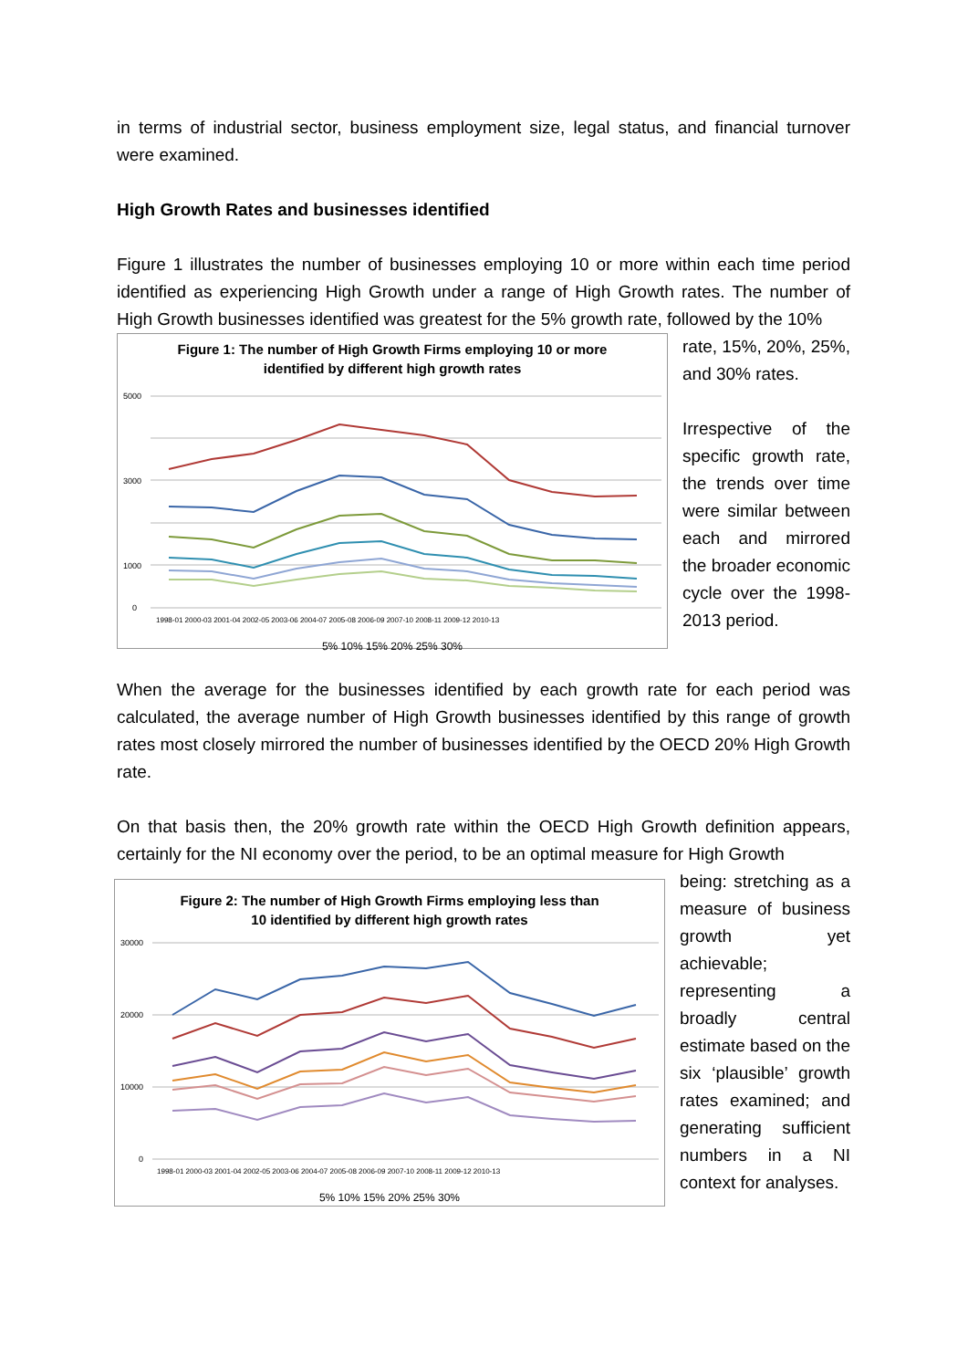in terms of industrial sector, business employment size, legal status, and financial turnover were examined.
High Growth Rates and businesses identified
Figure 1 illustrates the number of businesses employing 10 or more within each time period identified as experiencing High Growth under a range of High Growth rates. The number of High Growth businesses identified was greatest for the 5% growth rate, followed by the 10%
Figure 1: The number of High Growth Firms employing 10 or more
identified by different high growth rates
5000
3000
1000
0
1998-01 2000-03 2001-04 2002-05 2003-06 2004-07 2005-08 2006-09 2007-10 2008-11 2009-12 2010-13
5% 10% 15% 20% 25% 30%
rate, 15%, 20%, 25%, and 30% rates.
Irrespective of the specific growth rate, the trends over time were similar between each and mirrored the broader economic cycle over the 1998-2013 period.
When the average for the businesses identified by each growth rate for each period was calculated, the average number of High Growth businesses identified by this range of growth rates most closely mirrored the number of businesses identified by the OECD 20% High Growth rate.
On that basis then, the 20% growth rate within the OECD High Growth definition appears, certainly for the NI economy over the period, to be an optimal measure for High Growth
Figure 2: The number of High Growth Firms employing less than
10 identified by different high growth rates
30000
20000
10000
0
1998-01 2000-03 2001-04 2002-05 2003-06 2004-07 2005-08 2006-09 2007-10 2008-11 2009-12 2010-13
5% 10% 15% 20% 25% 30%
being: stretching as a measure of business growth yet achievable; representing a broadly central estimate based on the six ‘plausible’ growth rates examined; and generating sufficient numbers in a NI context for analyses.